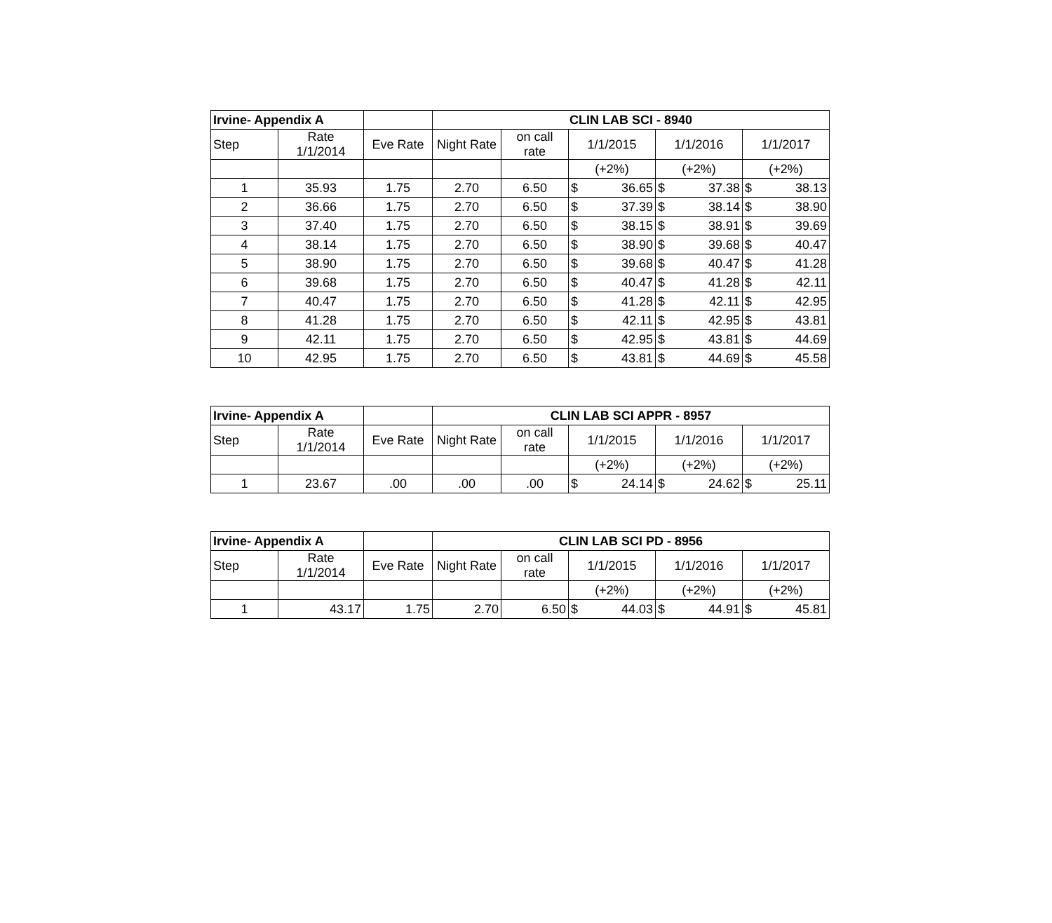| Irvine- Appendix A | | | CLIN LAB SCI - 8940 | | | | | | | |
| --- | --- | --- | --- | --- | --- | --- | --- | --- | --- | --- |
| Step | Rate 1/1/2014 | Eve Rate | Night Rate | on call rate | 1/1/2015 | | 1/1/2016 | | 1/1/2017 | |
| | | | | | (+2%) | | (+2%) | | (+2%) | |
| 1 | 35.93 | 1.75 | 2.70 | 6.50 | $ | 36.65 | $ | 37.38 | $ | 38.13 |
| 2 | 36.66 | 1.75 | 2.70 | 6.50 | $ | 37.39 | $ | 38.14 | $ | 38.90 |
| 3 | 37.40 | 1.75 | 2.70 | 6.50 | $ | 38.15 | $ | 38.91 | $ | 39.69 |
| 4 | 38.14 | 1.75 | 2.70 | 6.50 | $ | 38.90 | $ | 39.68 | $ | 40.47 |
| 5 | 38.90 | 1.75 | 2.70 | 6.50 | $ | 39.68 | $ | 40.47 | $ | 41.28 |
| 6 | 39.68 | 1.75 | 2.70 | 6.50 | $ | 40.47 | $ | 41.28 | $ | 42.11 |
| 7 | 40.47 | 1.75 | 2.70 | 6.50 | $ | 41.28 | $ | 42.11 | $ | 42.95 |
| 8 | 41.28 | 1.75 | 2.70 | 6.50 | $ | 42.11 | $ | 42.95 | $ | 43.81 |
| 9 | 42.11 | 1.75 | 2.70 | 6.50 | $ | 42.95 | $ | 43.81 | $ | 44.69 |
| 10 | 42.95 | 1.75 | 2.70 | 6.50 | $ | 43.81 | $ | 44.69 | $ | 45.58 |
| Irvine- Appendix A | | | CLIN LAB SCI APPR - 8957 | | | | | | | |
| --- | --- | --- | --- | --- | --- | --- | --- | --- | --- | --- |
| Step | Rate 1/1/2014 | Eve Rate | Night Rate | on call rate | 1/1/2015 | | 1/1/2016 | | 1/1/2017 | |
| | | | | | (+2%) | | (+2%) | | (+2%) | |
| 1 | 23.67 | .00 | .00 | .00 | $ | 24.14 | $ | 24.62 | $ | 25.11 |
| Irvine- Appendix A | | | CLIN LAB SCI PD - 8956 | | | | | | | |
| --- | --- | --- | --- | --- | --- | --- | --- | --- | --- | --- |
| Step | Rate 1/1/2014 | Eve Rate | Night Rate | on call rate | 1/1/2015 | | 1/1/2016 | | 1/1/2017 | |
| | | | | | (+2%) | | (+2%) | | (+2%) | |
| 1 | 43.17 | 1.75 | 2.70 | 6.50 | $ | 44.03 | $ | 44.91 | $ | 45.81 |